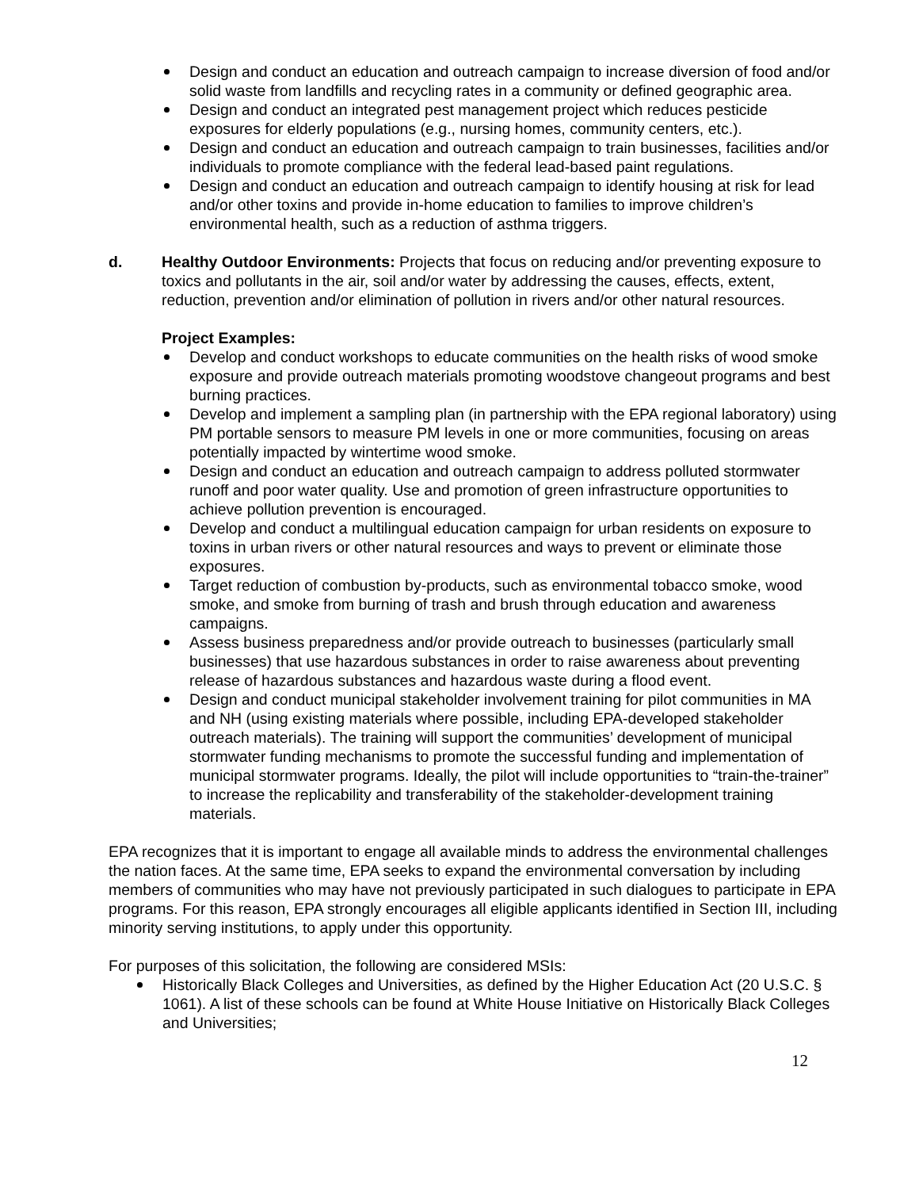Design and conduct an education and outreach campaign to increase diversion of food and/or solid waste from landfills and recycling rates in a community or defined geographic area.
Design and conduct an integrated pest management project which reduces pesticide exposures for elderly populations (e.g., nursing homes, community centers, etc.).
Design and conduct an education and outreach campaign to train businesses, facilities and/or individuals to promote compliance with the federal lead-based paint regulations.
Design and conduct an education and outreach campaign to identify housing at risk for lead and/or other toxins and provide in-home education to families to improve children’s environmental health, such as a reduction of asthma triggers.
d. Healthy Outdoor Environments: Projects that focus on reducing and/or preventing exposure to toxics and pollutants in the air, soil and/or water by addressing the causes, effects, extent, reduction, prevention and/or elimination of pollution in rivers and/or other natural resources.
Project Examples:
Develop and conduct workshops to educate communities on the health risks of wood smoke exposure and provide outreach materials promoting woodstove changeout programs and best burning practices.
Develop and implement a sampling plan (in partnership with the EPA regional laboratory) using PM portable sensors to measure PM levels in one or more communities, focusing on areas potentially impacted by wintertime wood smoke.
Design and conduct an education and outreach campaign to address polluted stormwater runoff and poor water quality. Use and promotion of green infrastructure opportunities to achieve pollution prevention is encouraged.
Develop and conduct a multilingual education campaign for urban residents on exposure to toxins in urban rivers or other natural resources and ways to prevent or eliminate those exposures.
Target reduction of combustion by-products, such as environmental tobacco smoke, wood smoke, and smoke from burning of trash and brush through education and awareness campaigns.
Assess business preparedness and/or provide outreach to businesses (particularly small businesses) that use hazardous substances in order to raise awareness about preventing release of hazardous substances and hazardous waste during a flood event.
Design and conduct municipal stakeholder involvement training for pilot communities in MA and NH (using existing materials where possible, including EPA-developed stakeholder outreach materials). The training will support the communities’ development of municipal stormwater funding mechanisms to promote the successful funding and implementation of municipal stormwater programs. Ideally, the pilot will include opportunities to “train-the-trainer” to increase the replicability and transferability of the stakeholder-development training materials.
EPA recognizes that it is important to engage all available minds to address the environmental challenges the nation faces. At the same time, EPA seeks to expand the environmental conversation by including members of communities who may have not previously participated in such dialogues to participate in EPA programs. For this reason, EPA strongly encourages all eligible applicants identified in Section III, including minority serving institutions, to apply under this opportunity.
For purposes of this solicitation, the following are considered MSIs:
Historically Black Colleges and Universities, as defined by the Higher Education Act (20 U.S.C. § 1061). A list of these schools can be found at White House Initiative on Historically Black Colleges and Universities;
12